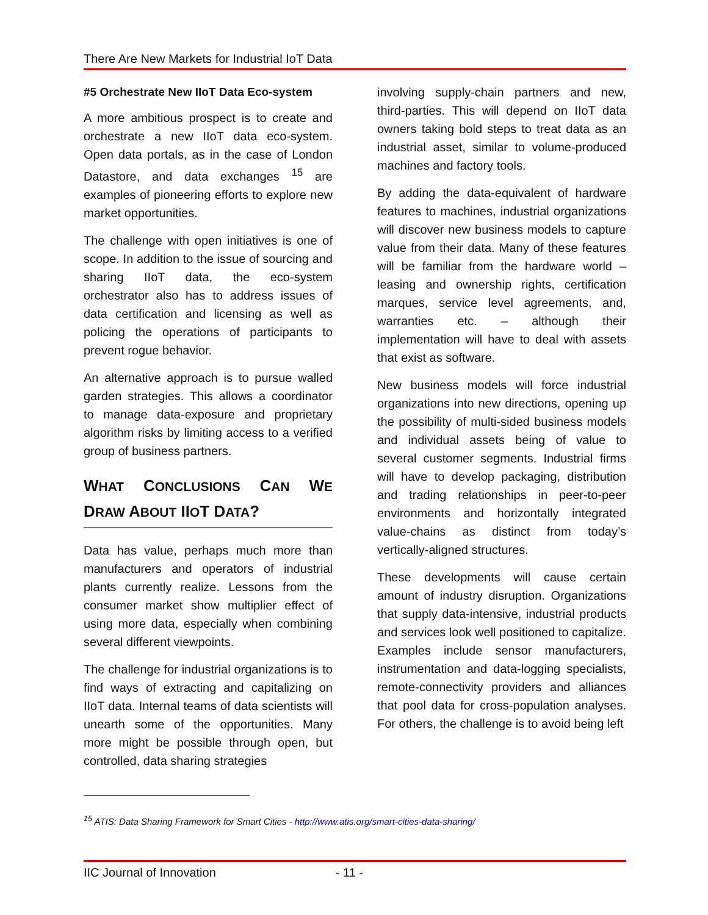There Are New Markets for Industrial IoT Data
#5 Orchestrate New IIoT Data Eco-system
A more ambitious prospect is to create and orchestrate a new IIoT data eco-system. Open data portals, as in the case of London Datastore, and data exchanges <sup>15</sup> are examples of pioneering efforts to explore new market opportunities.
The challenge with open initiatives is one of scope. In addition to the issue of sourcing and sharing IIoT data, the eco-system orchestrator also has to address issues of data certification and licensing as well as policing the operations of participants to prevent rogue behavior.
An alternative approach is to pursue walled garden strategies. This allows a coordinator to manage data-exposure and proprietary algorithm risks by limiting access to a verified group of business partners.
WHAT CONCLUSIONS CAN WE DRAW ABOUT IIOT DATA?
Data has value, perhaps much more than manufacturers and operators of industrial plants currently realize. Lessons from the consumer market show multiplier effect of using more data, especially when combining several different viewpoints.
The challenge for industrial organizations is to find ways of extracting and capitalizing on IIoT data. Internal teams of data scientists will unearth some of the opportunities. Many more might be possible through open, but controlled, data sharing strategies
involving supply-chain partners and new, third-parties. This will depend on IIoT data owners taking bold steps to treat data as an industrial asset, similar to volume-produced machines and factory tools.
By adding the data-equivalent of hardware features to machines, industrial organizations will discover new business models to capture value from their data. Many of these features will be familiar from the hardware world – leasing and ownership rights, certification marques, service level agreements, and, warranties etc. – although their implementation will have to deal with assets that exist as software.
New business models will force industrial organizations into new directions, opening up the possibility of multi-sided business models and individual assets being of value to several customer segments. Industrial firms will have to develop packaging, distribution and trading relationships in peer-to-peer environments and horizontally integrated value-chains as distinct from today’s vertically-aligned structures.
These developments will cause certain amount of industry disruption. Organizations that supply data-intensive, industrial products and services look well positioned to capitalize. Examples include sensor manufacturers, instrumentation and data-logging specialists, remote-connectivity providers and alliances that pool data for cross-population analyses. For others, the challenge is to avoid being left
<sup>15</sup> ATIS: Data Sharing Framework for Smart Cities - http://www.atis.org/smart-cities-data-sharing/
IIC Journal of Innovation - 11 -